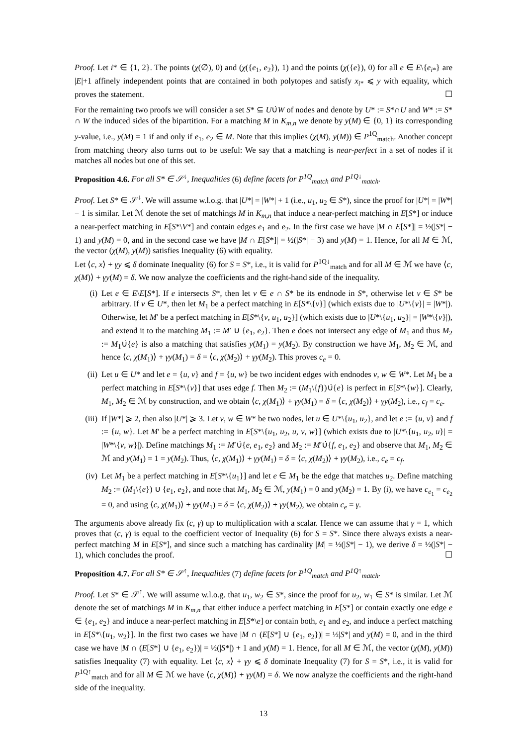Proof. Let i* ∈ {1, 2}. The points (χ(∅), 0) and (χ({e<sub>1</sub>, e<sub>2</sub>}), 1) and the points (χ({e}), 0) for all e ∈ E\{e<sub>i*</sub>} are |E|+1 affinely independent points that are contained in both polytopes and satisfy x<sub>i*</sub> ⩽ y with equality, which proves the statement. ☐
For the remaining two proofs we will consider a set S* ⊆ U∪̇W of nodes and denote by U* := S*∩U and W* := S* ∩ W the induced sides of the bipartition. For a matching M in K<sub>m,n</sub> we denote by y(M) ∈ {0, 1} its corresponding y-value, i.e., y(M) = 1 if and only if e<sub>1</sub>, e<sub>2</sub> ∈ M. Note that this implies (χ(M), y(M)) ∈ P<sup>1Q</sup><sub>match</sub>. Another concept from matching theory also turns out to be useful: We say that a matching is near-perfect in a set of nodes if it matches all nodes but one of this set.
Proposition 4.6. For all S* ∈ 𝒮<sup>↓</sup>, Inequalities (6) define facets for P<sup>1Q</sup><sub>match</sub> and P<sup>1Q↓</sup><sub>match</sub>.
Proof. Let S* ∈ 𝒮<sup>↓</sup>. We will assume w.l.o.g. that |U*| = |W*| + 1 (i.e., u<sub>1</sub>, u<sub>2</sub> ∈ S*), since the proof for |U*| = |W*| − 1 is similar. Let ℳ denote the set of matchings M in K<sub>m,n</sub> that induce a near-perfect matching in E[S*] or induce a near-perfect matching in E[S*\V*] and contain edges e<sub>1</sub> and e<sub>2</sub>. In the first case we have |M ∩ E[S*]| = ½(|S*| − 1) and y(M) = 0, and in the second case we have |M ∩ E[S*]| = ½(|S*| − 3) and y(M) = 1. Hence, for all M ∈ ℳ, the vector (χ(M), y(M)) satisfies Inequality (6) with equality.
Let ⟨c, x⟩ + γy ⩽ δ dominate Inequality (6) for S = S*, i.e., it is valid for P<sup>1Q↓</sup><sub>match</sub> and for all M ∈ ℳ we have ⟨c, χ(M)⟩ + γy(M) = δ. We now analyze the coefficients and the right-hand side of the inequality.
(i) Let e ∈ E\E[S*]. If e intersects S*, then let v ∈ e ∩ S* be its endnode in S*, otherwise let v ∈ S* be arbitrary. If v ∈ U*, then let M<sub>1</sub> be a perfect matching in E[S*\{v}] (which exists due to |U*\{v}| = |W*|). Otherwise, let M′ be a perfect matching in E[S*\{v, u<sub>1</sub>, u<sub>2</sub>}] (which exists due to |U*\{u<sub>1</sub>, u<sub>2</sub>}| = |W*\{v}|), and extend it to the matching M<sub>1</sub> := M′ ∪ {e<sub>1</sub>, e<sub>2</sub>}. Then e does not intersect any edge of M<sub>1</sub> and thus M<sub>2</sub> := M<sub>1</sub>∪̇{e} is also a matching that satisfies y(M<sub>1</sub>) = y(M<sub>2</sub>). By construction we have M<sub>1</sub>, M<sub>2</sub> ∈ ℳ, and hence ⟨c, χ(M<sub>1</sub>)⟩ + γy(M<sub>1</sub>) = δ = ⟨c, χ(M<sub>2</sub>)⟩ + γy(M<sub>2</sub>). This proves c<sub>e</sub> = 0.
(ii) Let u ∈ U* and let e = {u, v} and f = {u, w} be two incident edges with endnodes v, w ∈ W*. Let M<sub>1</sub> be a perfect matching in E[S*\{v}] that uses edge f. Then M<sub>2</sub> := (M<sub>1</sub>\{f})∪̇{e} is perfect in E[S*\{w}]. Clearly, M<sub>1</sub>, M<sub>2</sub> ∈ ℳ by construction, and we obtain ⟨c, χ(M<sub>1</sub>)⟩ + γy(M<sub>1</sub>) = δ = ⟨c, χ(M<sub>2</sub>)⟩ + γy(M<sub>2</sub>), i.e., c<sub>f</sub> = c<sub>e</sub>.
(iii) If |W*| ⩾ 2, then also |U*| ⩾ 3. Let v, w ∈ W* be two nodes, let u ∈ U*\{u<sub>1</sub>, u<sub>2</sub>}, and let e := {u, v} and f := {u, w}. Let M′ be a perfect matching in E[S*\{u<sub>1</sub>, u<sub>2</sub>, u, v, w}] (which exists due to |U*\{u<sub>1</sub>, u<sub>2</sub>, u}| = |W*\{v, w}|). Define matchings M<sub>1</sub> := M′∪̇{e, e<sub>1</sub>, e<sub>2</sub>} and M<sub>2</sub> := M′∪̇{f, e<sub>1</sub>, e<sub>2</sub>} and observe that M<sub>1</sub>, M<sub>2</sub> ∈ ℳ and y(M<sub>1</sub>) = 1 = y(M<sub>2</sub>). Thus, ⟨c, χ(M<sub>1</sub>)⟩ + γy(M<sub>1</sub>) = δ = ⟨c, χ(M<sub>2</sub>)⟩ + γy(M<sub>2</sub>), i.e., c<sub>e</sub> = c<sub>f</sub>.
(iv) Let M<sub>1</sub> be a perfect matching in E[S*\{u<sub>1</sub>}] and let e ∈ M<sub>1</sub> be the edge that matches u<sub>2</sub>. Define matching M<sub>2</sub> := (M<sub>1</sub>\{e}) ∪ {e<sub>1</sub>, e<sub>2</sub>}, and note that M<sub>1</sub>, M<sub>2</sub> ∈ ℳ, y(M<sub>1</sub>) = 0 and y(M<sub>2</sub>) = 1. By (i), we have c<sub>e<sub>1</sub></sub> = c<sub>e<sub>2</sub></sub> = 0, and using ⟨c, χ(M<sub>1</sub>)⟩ + γy(M<sub>1</sub>) = δ = ⟨c, χ(M<sub>2</sub>)⟩ + γy(M<sub>2</sub>), we obtain c<sub>e</sub> = γ.
The arguments above already fix (c, γ) up to multiplication with a scalar. Hence we can assume that γ = 1, which proves that (c, γ) is equal to the coefficient vector of Inequality (6) for S = S*. Since there always exists a near-perfect matching M in E[S*], and since such a matching has cardinality |M| = ½(|S*| − 1), we derive δ = ½(|S*| − 1), which concludes the proof. ☐
Proposition 4.7. For all S* ∈ 𝒮<sup>↑</sup>, Inequalities (7) define facets for P<sup>1Q</sup><sub>match</sub> and P<sup>1Q↑</sup><sub>match</sub>.
Proof. Let S* ∈ 𝒮<sup>↑</sup>. We will assume w.l.o.g. that u<sub>1</sub>, w<sub>2</sub> ∈ S*, since the proof for u<sub>2</sub>, w<sub>1</sub> ∈ S* is similar. Let ℳ denote the set of matchings M in K<sub>m,n</sub> that either induce a perfect matching in E[S*] or contain exactly one edge e ∈ {e<sub>1</sub>, e<sub>2</sub>} and induce a near-perfect matching in E[S*\e] or contain both, e<sub>1</sub> and e<sub>2</sub>, and induce a perfect matching in E[S*\{u<sub>1</sub>, w<sub>2</sub>}]. In the first two cases we have |M ∩ (E[S*] ∪ {e<sub>1</sub>, e<sub>2</sub>})| = ½|S*| and y(M) = 0, and in the third case we have |M ∩ (E[S*] ∪ {e<sub>1</sub>, e<sub>2</sub>})| = ½(|S*|) + 1 and y(M) = 1. Hence, for all M ∈ ℳ, the vector (χ(M), y(M)) satisfies Inequality (7) with equality. Let ⟨c, x⟩ + γy ⩽ δ dominate Inequality (7) for S = S*, i.e., it is valid for P<sup>1Q↑</sup><sub>match</sub> and for all M ∈ ℳ we have ⟨c, χ(M)⟩ + γy(M) = δ. We now analyze the coefficients and the right-hand side of the inequality.
13